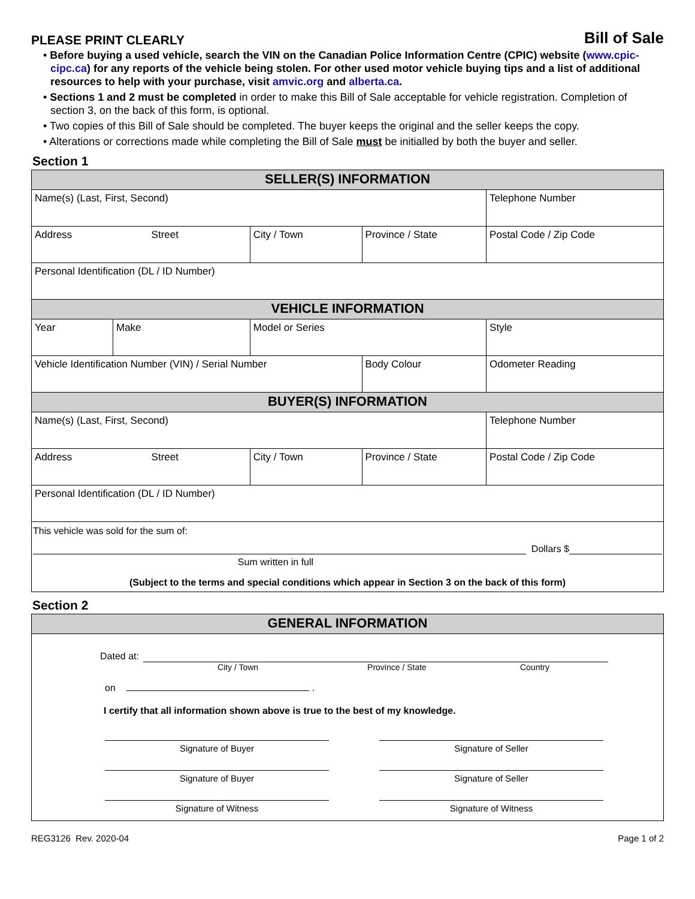PLEASE PRINT CLEARLY Bill of Sale
• Before buying a used vehicle, search the VIN on the Canadian Police Information Centre (CPIC) website (www.cpic-cipc.ca) for any reports of the vehicle being stolen. For other used motor vehicle buying tips and a list of additional resources to help with your purchase, visit amvic.org and alberta.ca.
• Sections 1 and 2 must be completed in order to make this Bill of Sale acceptable for vehicle registration. Completion of section 3, on the back of this form, is optional.
• Two copies of this Bill of Sale should be completed. The buyer keeps the original and the seller keeps the copy.
• Alterations or corrections made while completing the Bill of Sale must be initialled by both the buyer and seller.
Section 1
| SELLER(S) INFORMATION | | | | | |
| --- | --- | --- | --- | --- | --- |
| Name(s) (Last, First, Second) | | | | Telephone Number | |
| Address Street | | City / Town | Province / State | | Postal Code / Zip Code |
| Personal Identification (DL / ID Number) | | | | | |
| VEHICLE INFORMATION | | | | | |
| Year | Make | Model or Series | | Style | |
| Vehicle Identification Number (VIN) / Serial Number | | | Body Colour | Odometer Reading | |
| BUYER(S) INFORMATION | | | | | |
| Name(s) (Last, First, Second) | | | | Telephone Number | |
| Address Street | | City / Town | Province / State | | Postal Code / Zip Code |
| Personal Identification (DL / ID Number) | | | | | |
| This vehicle was sold for the sum of: Dollars $ Sum written in full (Subject to the terms and special conditions which appear in Section 3 on the back of this form) | | | | | |
Section 2
| GENERAL INFORMATION |
| --- |
| Dated at: City / Town Province / State Country on . I certify that all information shown above is true to the best of my knowledge. Signature of Buyer Signature of Seller Signature of Buyer Signature of Seller Signature of Witness Signature of Witness |
REG3126 Rev. 2020-04 Page 1 of 2